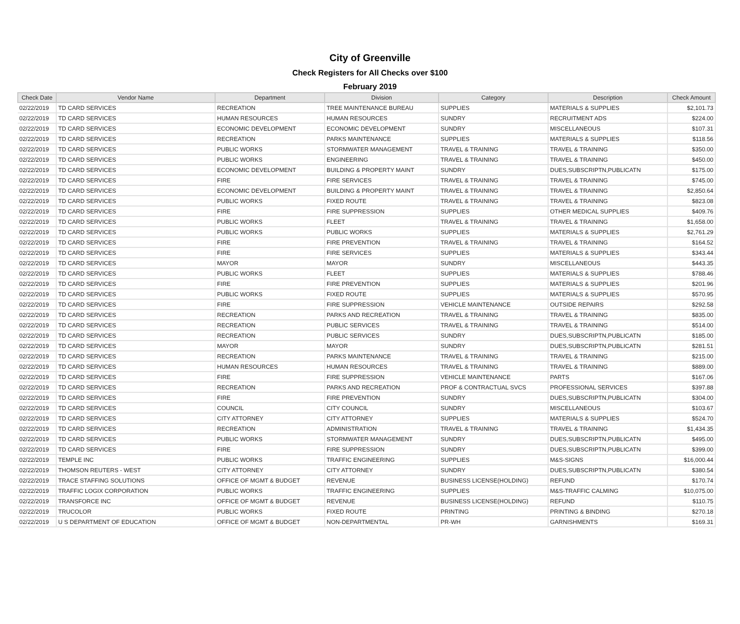City of Greenville
Check Registers for All Checks over $100
February 2019
| Check Date | Vendor Name | Department | Division | Category | Description | Check Amount |
| --- | --- | --- | --- | --- | --- | --- |
| 02/22/2019 | TD CARD SERVICES | RECREATION | TREE MAINTENANCE BUREAU | SUPPLIES | MATERIALS & SUPPLIES | $2,101.73 |
| 02/22/2019 | TD CARD SERVICES | HUMAN RESOURCES | HUMAN RESOURCES | SUNDRY | RECRUITMENT ADS | $224.00 |
| 02/22/2019 | TD CARD SERVICES | ECONOMIC DEVELOPMENT | ECONOMIC DEVELOPMENT | SUNDRY | MISCELLANEOUS | $107.31 |
| 02/22/2019 | TD CARD SERVICES | RECREATION | PARKS MAINTENANCE | SUPPLIES | MATERIALS & SUPPLIES | $118.56 |
| 02/22/2019 | TD CARD SERVICES | PUBLIC WORKS | STORMWATER MANAGEMENT | TRAVEL & TRAINING | TRAVEL & TRAINING | $350.00 |
| 02/22/2019 | TD CARD SERVICES | PUBLIC WORKS | ENGINEERING | TRAVEL & TRAINING | TRAVEL & TRAINING | $450.00 |
| 02/22/2019 | TD CARD SERVICES | ECONOMIC DEVELOPMENT | BUILDING & PROPERTY MAINT | SUNDRY | DUES,SUBSCRIPTN,PUBLICATN | $175.00 |
| 02/22/2019 | TD CARD SERVICES | FIRE | FIRE SERVICES | TRAVEL & TRAINING | TRAVEL & TRAINING | $745.00 |
| 02/22/2019 | TD CARD SERVICES | ECONOMIC DEVELOPMENT | BUILDING & PROPERTY MAINT | TRAVEL & TRAINING | TRAVEL & TRAINING | $2,850.64 |
| 02/22/2019 | TD CARD SERVICES | PUBLIC WORKS | FIXED ROUTE | TRAVEL & TRAINING | TRAVEL & TRAINING | $823.08 |
| 02/22/2019 | TD CARD SERVICES | FIRE | FIRE SUPPRESSION | SUPPLIES | OTHER MEDICAL SUPPLIES | $409.76 |
| 02/22/2019 | TD CARD SERVICES | PUBLIC WORKS | FLEET | TRAVEL & TRAINING | TRAVEL & TRAINING | $1,658.00 |
| 02/22/2019 | TD CARD SERVICES | PUBLIC WORKS | PUBLIC WORKS | SUPPLIES | MATERIALS & SUPPLIES | $2,761.29 |
| 02/22/2019 | TD CARD SERVICES | FIRE | FIRE PREVENTION | TRAVEL & TRAINING | TRAVEL & TRAINING | $164.52 |
| 02/22/2019 | TD CARD SERVICES | FIRE | FIRE SERVICES | SUPPLIES | MATERIALS & SUPPLIES | $343.44 |
| 02/22/2019 | TD CARD SERVICES | MAYOR | MAYOR | SUNDRY | MISCELLANEOUS | $443.35 |
| 02/22/2019 | TD CARD SERVICES | PUBLIC WORKS | FLEET | SUPPLIES | MATERIALS & SUPPLIES | $788.46 |
| 02/22/2019 | TD CARD SERVICES | FIRE | FIRE PREVENTION | SUPPLIES | MATERIALS & SUPPLIES | $201.96 |
| 02/22/2019 | TD CARD SERVICES | PUBLIC WORKS | FIXED ROUTE | SUPPLIES | MATERIALS & SUPPLIES | $570.95 |
| 02/22/2019 | TD CARD SERVICES | FIRE | FIRE SUPPRESSION | VEHICLE MAINTENANCE | OUTSIDE REPAIRS | $292.58 |
| 02/22/2019 | TD CARD SERVICES | RECREATION | PARKS AND RECREATION | TRAVEL & TRAINING | TRAVEL & TRAINING | $835.00 |
| 02/22/2019 | TD CARD SERVICES | RECREATION | PUBLIC SERVICES | TRAVEL & TRAINING | TRAVEL & TRAINING | $514.00 |
| 02/22/2019 | TD CARD SERVICES | RECREATION | PUBLIC SERVICES | SUNDRY | DUES,SUBSCRIPTN,PUBLICATN | $185.00 |
| 02/22/2019 | TD CARD SERVICES | MAYOR | MAYOR | SUNDRY | DUES,SUBSCRIPTN,PUBLICATN | $281.51 |
| 02/22/2019 | TD CARD SERVICES | RECREATION | PARKS MAINTENANCE | TRAVEL & TRAINING | TRAVEL & TRAINING | $215.00 |
| 02/22/2019 | TD CARD SERVICES | HUMAN RESOURCES | HUMAN RESOURCES | TRAVEL & TRAINING | TRAVEL & TRAINING | $889.00 |
| 02/22/2019 | TD CARD SERVICES | FIRE | FIRE SUPPRESSION | VEHICLE MAINTENANCE | PARTS | $167.06 |
| 02/22/2019 | TD CARD SERVICES | RECREATION | PARKS AND RECREATION | PROF & CONTRACTUAL SVCS | PROFESSIONAL SERVICES | $397.88 |
| 02/22/2019 | TD CARD SERVICES | FIRE | FIRE PREVENTION | SUNDRY | DUES,SUBSCRIPTN,PUBLICATN | $304.00 |
| 02/22/2019 | TD CARD SERVICES | COUNCIL | CITY COUNCIL | SUNDRY | MISCELLANEOUS | $103.67 |
| 02/22/2019 | TD CARD SERVICES | CITY ATTORNEY | CITY ATTORNEY | SUPPLIES | MATERIALS & SUPPLIES | $524.70 |
| 02/22/2019 | TD CARD SERVICES | RECREATION | ADMINISTRATION | TRAVEL & TRAINING | TRAVEL & TRAINING | $1,434.35 |
| 02/22/2019 | TD CARD SERVICES | PUBLIC WORKS | STORMWATER MANAGEMENT | SUNDRY | DUES,SUBSCRIPTN,PUBLICATN | $495.00 |
| 02/22/2019 | TD CARD SERVICES | FIRE | FIRE SUPPRESSION | SUNDRY | DUES,SUBSCRIPTN,PUBLICATN | $399.00 |
| 02/22/2019 | TEMPLE INC | PUBLIC WORKS | TRAFFIC ENGINEERING | SUPPLIES | M&S-SIGNS | $16,000.44 |
| 02/22/2019 | THOMSON REUTERS - WEST | CITY ATTORNEY | CITY ATTORNEY | SUNDRY | DUES,SUBSCRIPTN,PUBLICATN | $380.54 |
| 02/22/2019 | TRACE STAFFING SOLUTIONS | OFFICE OF MGMT & BUDGET | REVENUE | BUSINESS LICENSE(HOLDING) | REFUND | $170.74 |
| 02/22/2019 | TRAFFIC LOGIX CORPORATION | PUBLIC WORKS | TRAFFIC ENGINEERING | SUPPLIES | M&S-TRAFFIC CALMING | $10,075.00 |
| 02/22/2019 | TRANSFORCE INC | OFFICE OF MGMT & BUDGET | REVENUE | BUSINESS LICENSE(HOLDING) | REFUND | $110.75 |
| 02/22/2019 | TRUCOLOR | PUBLIC WORKS | FIXED ROUTE | PRINTING | PRINTING & BINDING | $270.18 |
| 02/22/2019 | U S DEPARTMENT OF EDUCATION | OFFICE OF MGMT & BUDGET | NON-DEPARTMENTAL | PR-WH | GARNISHMENTS | $169.31 |